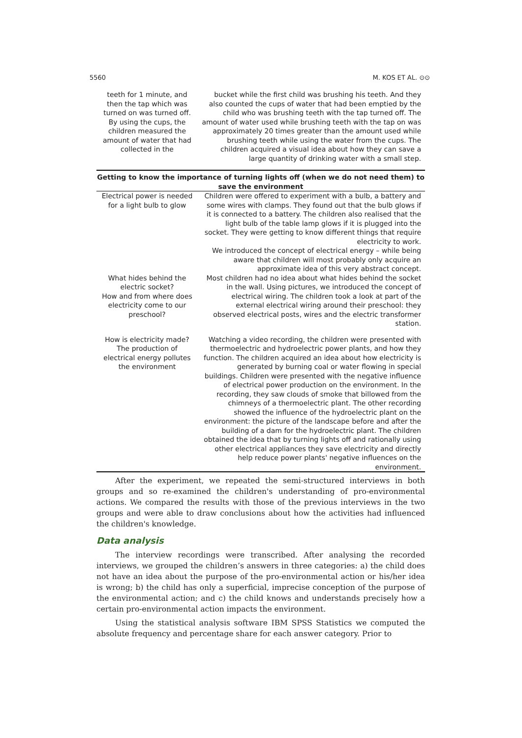5560 M. KOS ET AL. ⊙⊙
| teeth for 1 minute, and then the tap which was turned on was turned off. By using the cups, the children measured the amount of water that had collected in the | bucket while the first child was brushing his teeth. And they also counted the cups of water that had been emptied by the child who was brushing teeth with the tap turned off. The amount of water used while brushing teeth with the tap on was approximately 20 times greater than the amount used while brushing teeth while using the water from the cups. The children acquired a visual idea about how they can save a large quantity of drinking water with a small step. |
| Getting to know the importance of turning lights off (when we do not need them) to save the environment | |
| Electrical power is needed for a light bulb to glow | Children were offered to experiment with a bulb, a battery and some wires with clamps. They found out that the bulb glows if it is connected to a battery. The children also realised that the light bulb of the table lamp glows if it is plugged into the socket. They were getting to know different things that require electricity to work. We introduced the concept of electrical energy – while being aware that children will most probably only acquire an approximate idea of this very abstract concept. |
| What hides behind the electric socket? How and from where does electricity come to our preschool? | Most children had no idea about what hides behind the socket in the wall. Using pictures, we introduced the concept of electrical wiring. The children took a look at part of the external electrical wiring around their preschool: they observed electrical posts, wires and the electric transformer station. |
| How is electricity made? The production of electrical energy pollutes the environment | Watching a video recording, the children were presented with thermoelectric and hydroelectric power plants, and how they function. The children acquired an idea about how electricity is generated by burning coal or water flowing in special buildings. Children were presented with the negative influence of electrical power production on the environment. In the recording, they saw clouds of smoke that billowed from the chimneys of a thermoelectric plant. The other recording showed the influence of the hydroelectric plant on the environment: the picture of the landscape before and after the building of a dam for the hydroelectric plant. The children obtained the idea that by turning lights off and rationally using other electrical appliances they save electricity and directly help reduce power plants' negative influences on the environment. |
After the experiment, we repeated the semi-structured interviews in both groups and so re-examined the children's understanding of pro-environmental actions. We compared the results with those of the previous interviews in the two groups and were able to draw conclusions about how the activities had influenced the children's knowledge.
Data analysis
The interview recordings were transcribed. After analysing the recorded interviews, we grouped the children’s answers in three categories: a) the child does not have an idea about the purpose of the pro-environmental action or his/her idea is wrong; b) the child has only a superficial, imprecise conception of the purpose of the environmental action; and c) the child knows and understands precisely how a certain pro-environmental action impacts the environment.
Using the statistical analysis software IBM SPSS Statistics we computed the absolute frequency and percentage share for each answer category. Prior to